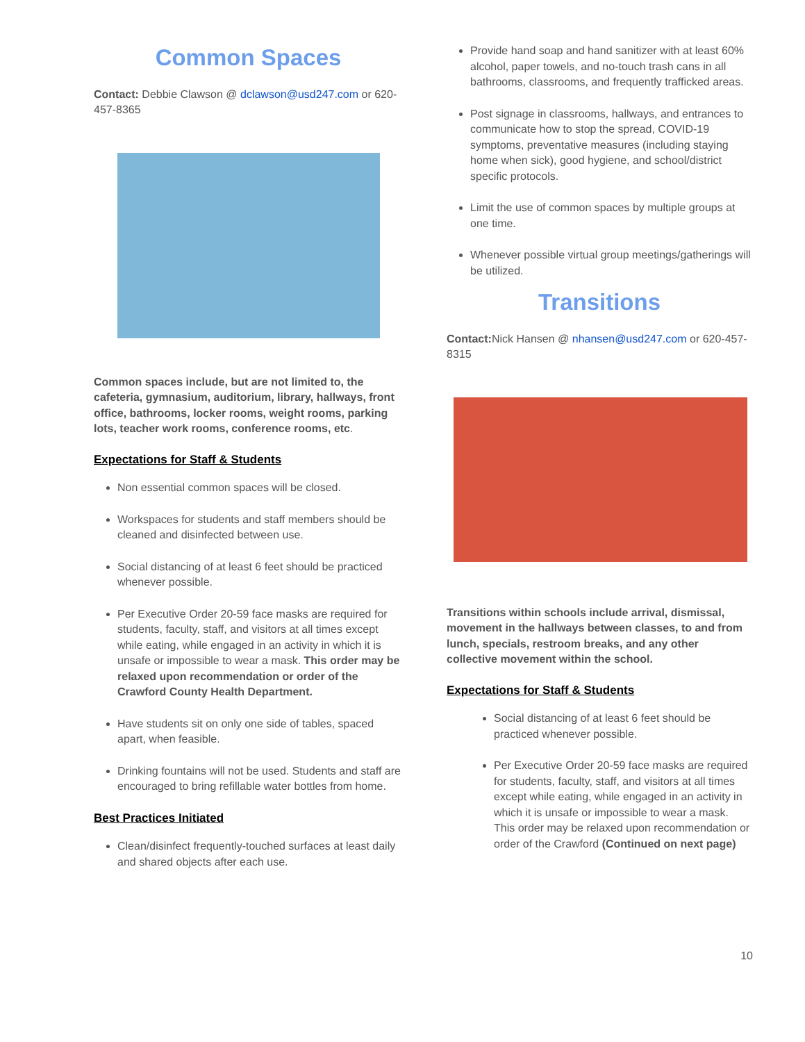Common Spaces
Contact: Debbie Clawson @ dclawson@usd247.com or 620-457-8365
Common spaces include, but are not limited to, the cafeteria, gymnasium, auditorium, library, hallways, front office, bathrooms, locker rooms, weight rooms, parking lots, teacher work rooms, conference rooms, etc.
Expectations for Staff & Students
Non essential common spaces will be closed.
Workspaces for students and staff members should be cleaned and disinfected between use.
Social distancing of at least 6 feet should be practiced whenever possible.
Per Executive Order 20-59 face masks are required for students, faculty, staff, and visitors at all times except while eating, while engaged in an activity in which it is unsafe or impossible to wear a mask. This order may be relaxed upon recommendation or order of the Crawford County Health Department.
Have students sit on only one side of tables, spaced apart, when feasible.
Drinking fountains will not be used. Students and staff are encouraged to bring refillable water bottles from home.
Best Practices Initiated
Clean/disinfect frequently-touched surfaces at least daily and shared objects after each use.
Provide hand soap and hand sanitizer with at least 60% alcohol, paper towels, and no-touch trash cans in all bathrooms, classrooms, and frequently trafficked areas.
Post signage in classrooms, hallways, and entrances to communicate how to stop the spread, COVID-19 symptoms, preventative measures (including staying home when sick), good hygiene, and school/district specific protocols.
Limit the use of common spaces by multiple groups at one time.
Whenever possible virtual group meetings/gatherings will be utilized.
Transitions
Contact: Nick Hansen @ nhansen@usd247.com or 620-457-8315
Transitions within schools include arrival, dismissal, movement in the hallways between classes, to and from lunch, specials, restroom breaks, and any other collective movement within the school.
Expectations for Staff & Students
Social distancing of at least 6 feet should be practiced whenever possible.
Per Executive Order 20-59 face masks are required for students, faculty, staff, and visitors at all times except while eating, while engaged in an activity in which it is unsafe or impossible to wear a mask. This order may be relaxed upon recommendation or order of the Crawford (Continued on next page)
10